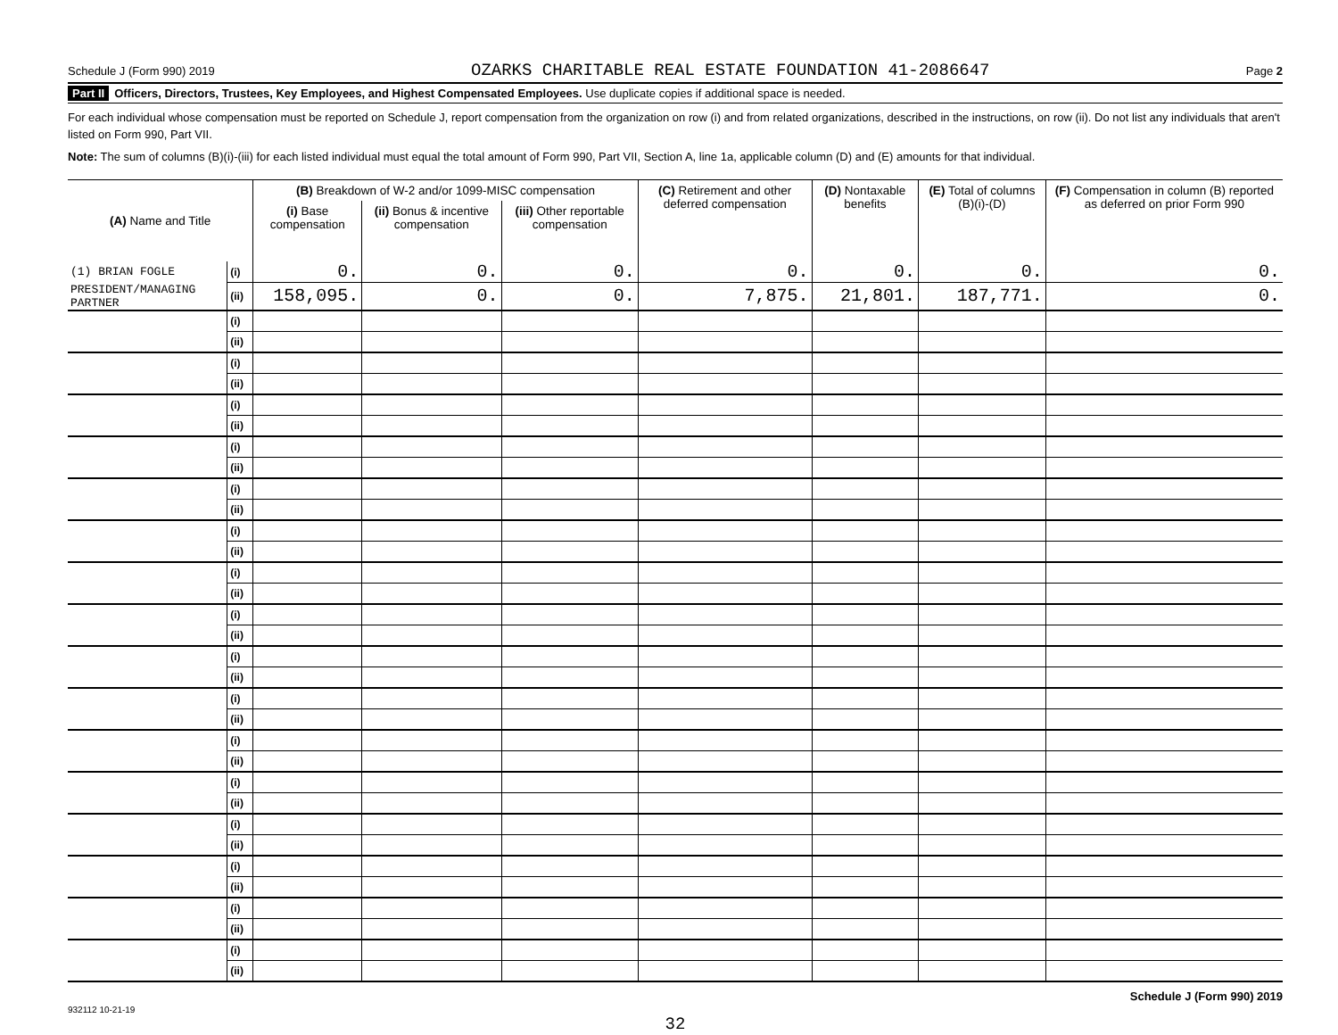Schedule J (Form 990) 2019 OZARKS CHARITABLE REAL ESTATE FOUNDATION 41-2086647 Page 2
Part II Officers, Directors, Trustees, Key Employees, and Highest Compensated Employees. Use duplicate copies if additional space is needed.
For each individual whose compensation must be reported on Schedule J, report compensation from the organization on row (i) and from related organizations, described in the instructions, on row (ii). Do not list any individuals that aren't listed on Form 990, Part VII.
Note: The sum of columns (B)(i)-(iii) for each listed individual must equal the total amount of Form 990, Part VII, Section A, line 1a, applicable column (D) and (E) amounts for that individual.
| (A) Name and Title | | (B) Breakdown of W-2 and/or 1099-MISC compensation | | | (C) Retirement and other deferred compensation | (D) Nontaxable benefits | (E) Total of columns (B)(i)-(D) | (F) Compensation in column (B) reported as deferred on prior Form 990 |
| --- | --- | --- | --- | --- | --- | --- | --- | --- |
| | | (i) Base compensation | (ii) Bonus & incentive compensation | (iii) Other reportable compensation | | | | |
| (1) BRIAN FOGLE | (i) | 0. | 0. | 0. | 0. | 0. | 0. | 0. |
| PRESIDENT/MANAGING PARTNER | (ii) | 158,095. | 0. | 0. | 7,875. | 21,801. | 187,771. | 0. |
| | (i) | | | | | | | |
| | (ii) | | | | | | | |
| | (i) | | | | | | | |
| | (ii) | | | | | | | |
| | (i) | | | | | | | |
| | (ii) | | | | | | | |
| | (i) | | | | | | | |
| | (ii) | | | | | | | |
| | (i) | | | | | | | |
| | (ii) | | | | | | | |
| | (i) | | | | | | | |
| | (ii) | | | | | | | |
| | (i) | | | | | | | |
| | (ii) | | | | | | | |
| | (i) | | | | | | | |
| | (ii) | | | | | | | |
| | (i) | | | | | | | |
| | (ii) | | | | | | | |
| | (i) | | | | | | | |
| | (ii) | | | | | | | |
| | (i) | | | | | | | |
| | (ii) | | | | | | | |
| | (i) | | | | | | | |
| | (ii) | | | | | | | |
| | (i) | | | | | | | |
| | (ii) | | | | | | | |
| | (i) | | | | | | | |
| | (ii) | | | | | | | |
| | (i) | | | | | | | |
| | (ii) | | | | | | | |
| | (i) | | | | | | | |
| | (ii) | | | | | | | |
Schedule J (Form 990) 2019
932112 10-21-19
32